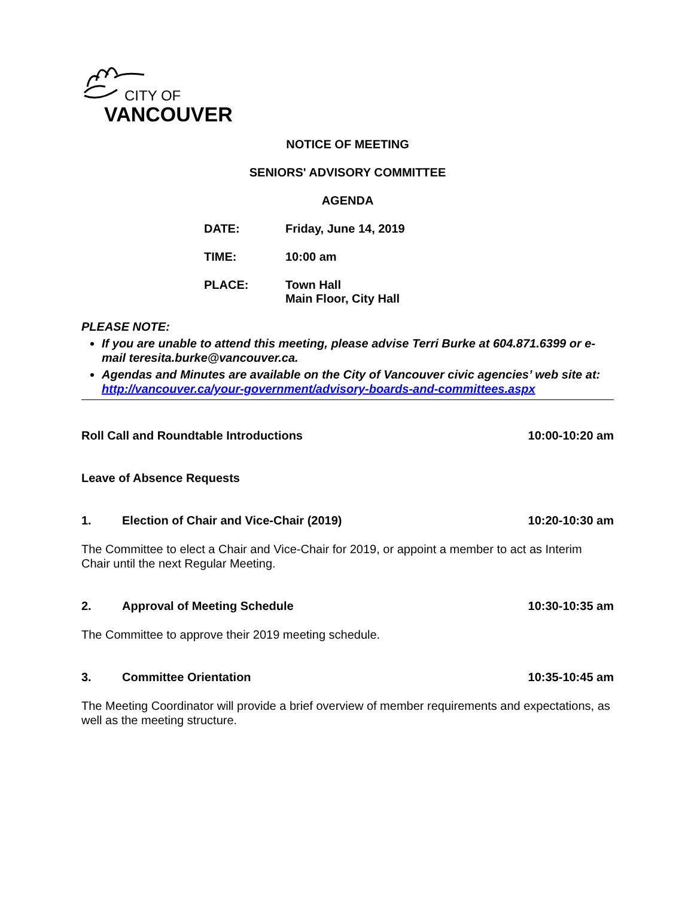CITY OF
VANCOUVER
NOTICE OF MEETING
SENIORS' ADVISORY COMMITTEE
AGENDA
DATE: Friday, June 14, 2019
TIME: 10:00 am
PLACE: Town Hall
Main Floor, City Hall
PLEASE NOTE:
If you are unable to attend this meeting, please advise Terri Burke at 604.871.6399 or e-mail teresita.burke@vancouver.ca.
Agendas and Minutes are available on the City of Vancouver civic agencies’ web site at: http://vancouver.ca/your-government/advisory-boards-and-committees.aspx
Roll Call and Roundtable Introductions 10:00-10:20 am
Leave of Absence Requests
1. Election of Chair and Vice-Chair (2019) 10:20-10:30 am
The Committee to elect a Chair and Vice-Chair for 2019, or appoint a member to act as Interim Chair until the next Regular Meeting.
2. Approval of Meeting Schedule 10:30-10:35 am
The Committee to approve their 2019 meeting schedule.
3. Committee Orientation 10:35-10:45 am
The Meeting Coordinator will provide a brief overview of member requirements and expectations, as well as the meeting structure.